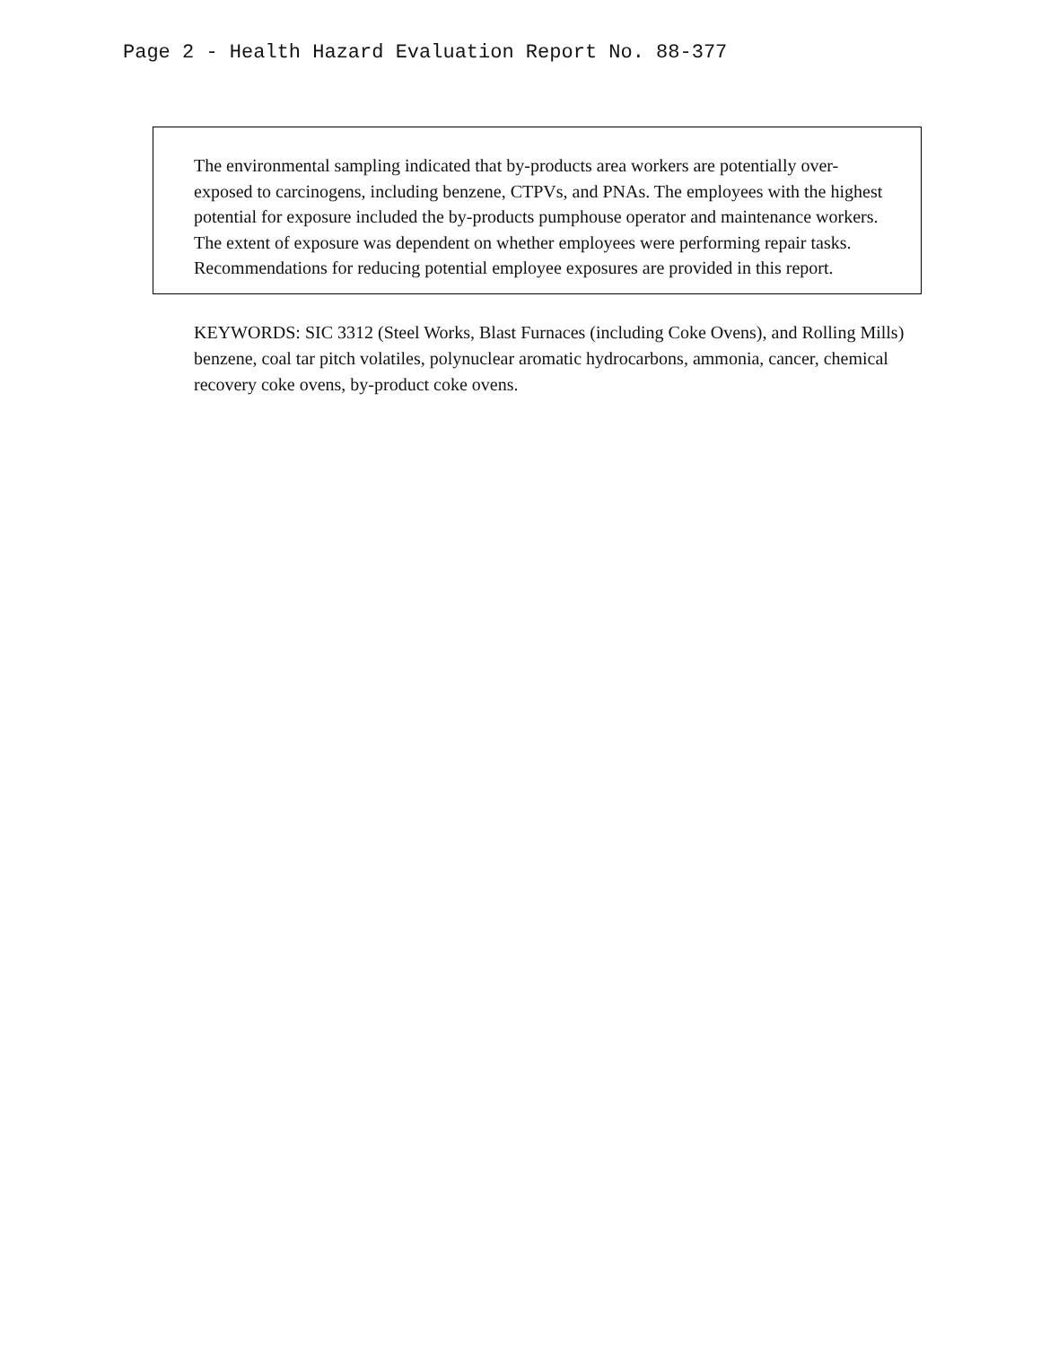Page 2 - Health Hazard Evaluation Report No. 88-377
The environmental sampling indicated that by-products area workers are potentially over-exposed to carcinogens, including benzene, CTPVs, and PNAs. The employees with the highest potential for exposure included the by-products pumphouse operator and maintenance workers. The extent of exposure was dependent on whether employees were performing repair tasks. Recommendations for reducing potential employee exposures are provided in this report.
KEYWORDS: SIC 3312 (Steel Works, Blast Furnaces (including Coke Ovens), and Rolling Mills) benzene, coal tar pitch volatiles, polynuclear aromatic hydrocarbons, ammonia, cancer, chemical recovery coke ovens, by-product coke ovens.